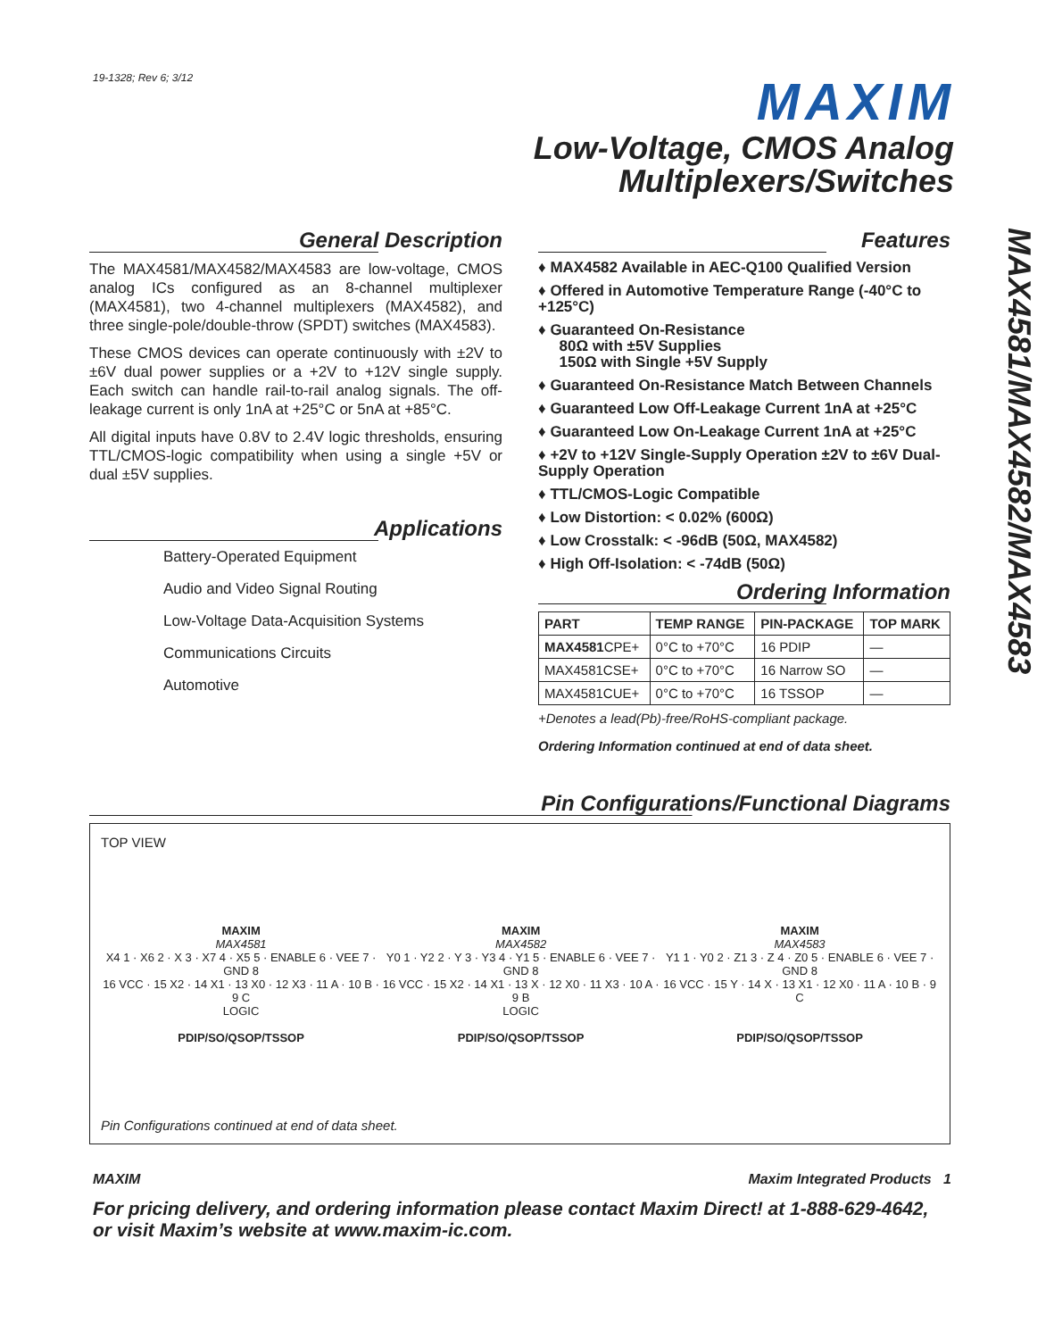19-1328; Rev 6; 3/12 MAXIM
Low-Voltage, CMOS Analog
Multiplexers/Switches
MAX4581/MAX4582/MAX4583
General Description
The MAX4581/MAX4582/MAX4583 are low-voltage, CMOS analog ICs configured as an 8-channel multiplexer (MAX4581), two 4-channel multiplexers (MAX4582), and three single-pole/double-throw (SPDT) switches (MAX4583).
These CMOS devices can operate continuously with ±2V to ±6V dual power supplies or a +2V to +12V single supply. Each switch can handle rail-to-rail analog signals. The off-leakage current is only 1nA at +25°C or 5nA at +85°C.
All digital inputs have 0.8V to 2.4V logic thresholds, ensuring TTL/CMOS-logic compatibility when using a single +5V or dual ±5V supplies.
Applications
Battery-Operated Equipment
Audio and Video Signal Routing
Low-Voltage Data-Acquisition Systems
Communications Circuits
Automotive
Features
♦ MAX4582 Available in AEC-Q100 Qualified Version
♦ Offered in Automotive Temperature Range (-40°C to +125°C)
♦ Guaranteed On-Resistance
80Ω with ±5V Supplies
150Ω with Single +5V Supply
♦ Guaranteed On-Resistance Match Between Channels
♦ Guaranteed Low Off-Leakage Current 1nA at +25°C
♦ Guaranteed Low On-Leakage Current 1nA at +25°C
♦ +2V to +12V Single-Supply Operation ±2V to ±6V Dual-Supply Operation
♦ TTL/CMOS-Logic Compatible
♦ Low Distortion: < 0.02% (600Ω)
♦ Low Crosstalk: < -96dB (50Ω, MAX4582)
♦ High Off-Isolation: < -74dB (50Ω)
Ordering Information
| PART | TEMP RANGE | PIN-PACKAGE | TOP MARK |
| --- | --- | --- | --- |
| MAX4581 CPE+ | 0°C to +70°C | 16 PDIP | — |
| MAX4581CSE+ | 0°C to +70°C | 16 Narrow SO | — |
| MAX4581CUE+ | 0°C to +70°C | 16 TSSOP | — |
+Denotes a lead(Pb)-free/RoHS-compliant package.
Ordering Information continued at end of data sheet.
Pin Configurations/Functional Diagrams
TOP VIEW
MAXIM
MAX4581
X4 1 · X6 2 · X 3 · X7 4 · X5 5 · ENABLE 6 · VEE 7 · GND 8
16 VCC · 15 X2 · 14 X1 · 13 X0 · 12 X3 · 11 A · 10 B · 9 C
LOGIC
PDIP/SO/QSOP/TSSOP
MAXIM
MAX4582
Y0 1 · Y2 2 · Y 3 · Y3 4 · Y1 5 · ENABLE 6 · VEE 7 · GND 8
16 VCC · 15 X2 · 14 X1 · 13 X · 12 X0 · 11 X3 · 10 A · 9 B
LOGIC
PDIP/SO/QSOP/TSSOP
MAXIM
MAX4583
Y1 1 · Y0 2 · Z1 3 · Z 4 · Z0 5 · ENABLE 6 · VEE 7 · GND 8
16 VCC · 15 Y · 14 X · 13 X1 · 12 X0 · 11 A · 10 B · 9 C
PDIP/SO/QSOP/TSSOP
Pin Configurations continued at end of data sheet.
MAXIM Maxim Integrated Products 1
For pricing delivery, and ordering information please contact Maxim Direct! at 1-888-629-4642, or visit Maxim’s website at www.maxim-ic.com.